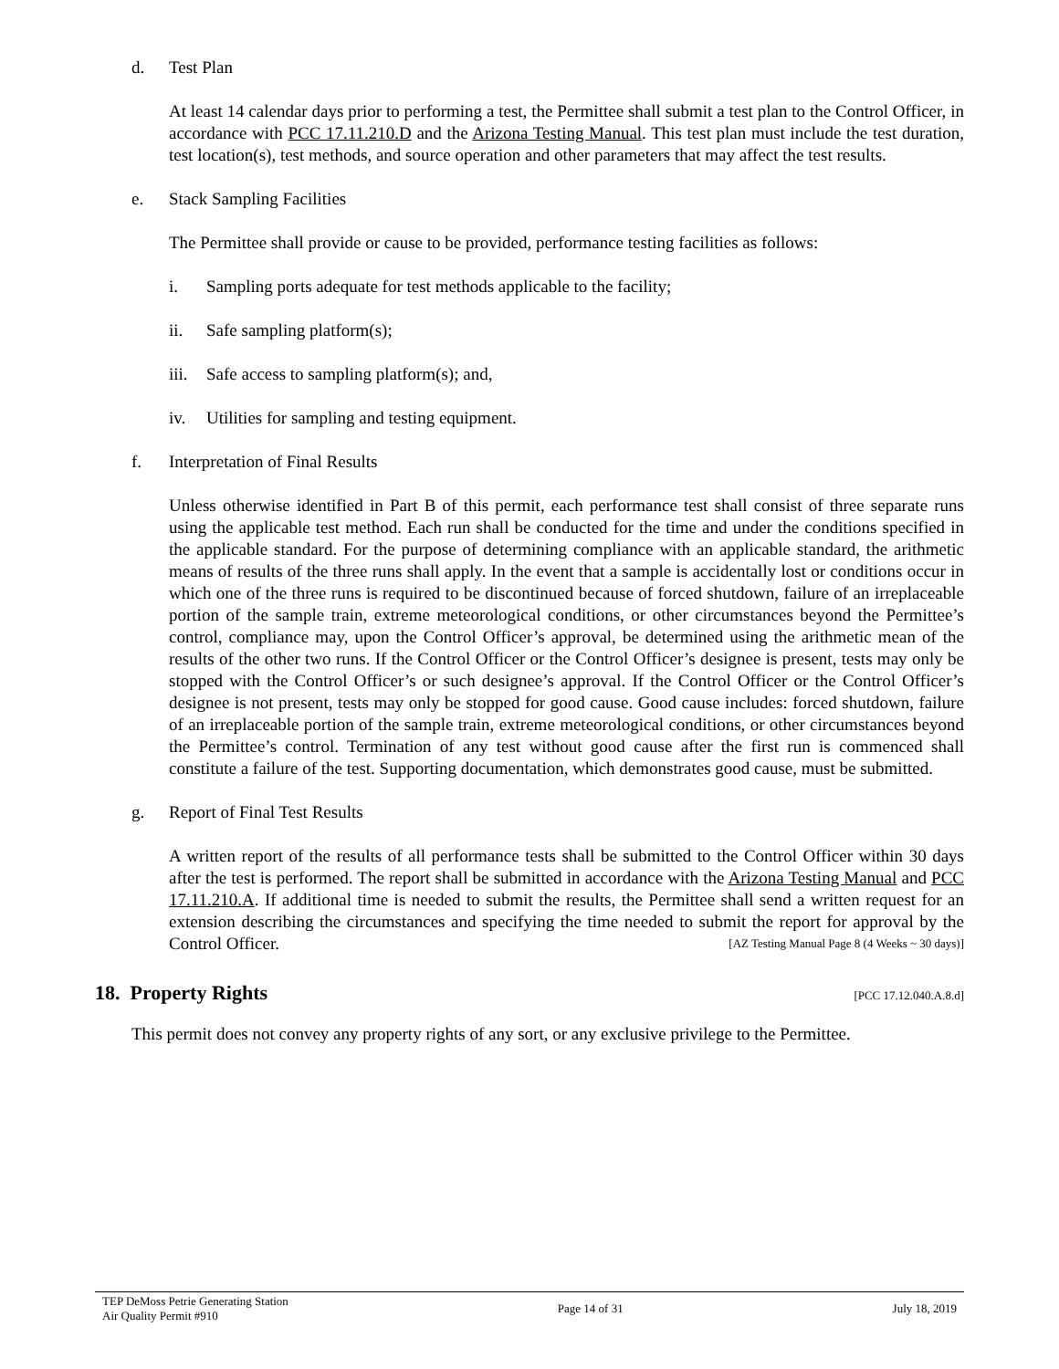d. Test Plan
At least 14 calendar days prior to performing a test, the Permittee shall submit a test plan to the Control Officer, in accordance with PCC 17.11.210.D and the Arizona Testing Manual. This test plan must include the test duration, test location(s), test methods, and source operation and other parameters that may affect the test results.
e. Stack Sampling Facilities
The Permittee shall provide or cause to be provided, performance testing facilities as follows:
i. Sampling ports adequate for test methods applicable to the facility;
ii. Safe sampling platform(s);
iii. Safe access to sampling platform(s); and,
iv. Utilities for sampling and testing equipment.
f. Interpretation of Final Results
Unless otherwise identified in Part B of this permit, each performance test shall consist of three separate runs using the applicable test method. Each run shall be conducted for the time and under the conditions specified in the applicable standard. For the purpose of determining compliance with an applicable standard, the arithmetic means of results of the three runs shall apply. In the event that a sample is accidentally lost or conditions occur in which one of the three runs is required to be discontinued because of forced shutdown, failure of an irreplaceable portion of the sample train, extreme meteorological conditions, or other circumstances beyond the Permittee’s control, compliance may, upon the Control Officer’s approval, be determined using the arithmetic mean of the results of the other two runs. If the Control Officer or the Control Officer’s designee is present, tests may only be stopped with the Control Officer’s or such designee’s approval. If the Control Officer or the Control Officer’s designee is not present, tests may only be stopped for good cause. Good cause includes: forced shutdown, failure of an irreplaceable portion of the sample train, extreme meteorological conditions, or other circumstances beyond the Permittee’s control. Termination of any test without good cause after the first run is commenced shall constitute a failure of the test. Supporting documentation, which demonstrates good cause, must be submitted.
g. Report of Final Test Results
A written report of the results of all performance tests shall be submitted to the Control Officer within 30 days after the test is performed. The report shall be submitted in accordance with the Arizona Testing Manual and PCC 17.11.210.A. If additional time is needed to submit the results, the Permittee shall send a written request for an extension describing the circumstances and specifying the time needed to submit the report for approval by the Control Officer. [AZ Testing Manual Page 8 (4 Weeks ~ 30 days)]
18. Property Rights [PCC 17.12.040.A.8.d]
This permit does not convey any property rights of any sort, or any exclusive privilege to the Permittee.
TEP DeMoss Petrie Generating Station
Air Quality Permit #910 Page 14 of 31 July 18, 2019